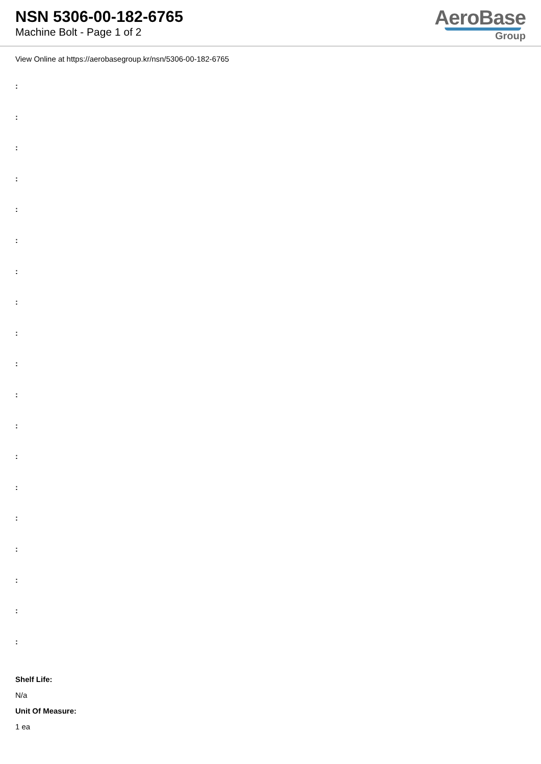NSN 5306-00-182-6765
Machine Bolt - Page 1 of 2
AeroBase
Group
View Online at https://aerobasegroup.kr/nsn/5306-00-182-6765
:
:
:
:
:
:
:
:
:
:
:
:
:
:
:
:
:
:
:
Shelf Life:
N/a
Unit Of Measure:
1 ea